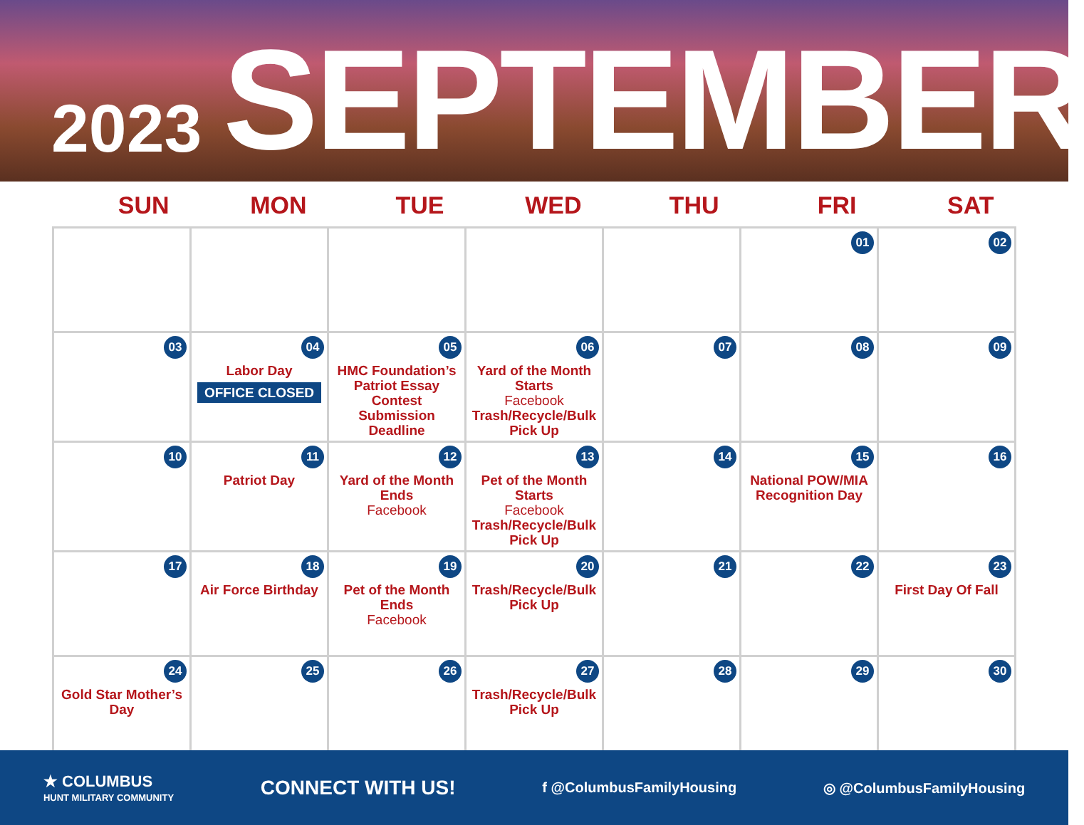2023 SEPTEMBER
| SUN | MON | TUE | WED | THU | FRI | SAT |
| --- | --- | --- | --- | --- | --- | --- |
| | | | | | 01 | 02 |
| 03 | 04 Labor Day OFFICE CLOSED | 05 HMC Foundation’s Patriot Essay Contest Submission Deadline | 06 Yard of the Month Starts Facebook Trash/Recycle/Bulk Pick Up | 07 | 08 | 09 |
| 10 | 11 Patriot Day | 12 Yard of the Month Ends Facebook | 13 Pet of the Month Starts Facebook Trash/Recycle/Bulk Pick Up | 14 | 15 National POW/MIA Recognition Day | 16 |
| 17 | 18 Air Force Birthday | 19 Pet of the Month Ends Facebook | 20 Trash/Recycle/Bulk Pick Up | 21 | 22 | 23 First Day Of Fall |
| 24 Gold Star Mother’s Day | 25 | 26 | 27 Trash/Recycle/Bulk Pick Up | 28 | 29 | 30 |
★ COLUMBUS
HUNT MILITARY COMMUNITY
CONNECT WITH US!
f @ColumbusFamilyHousing ◎ @ColumbusFamilyHousing